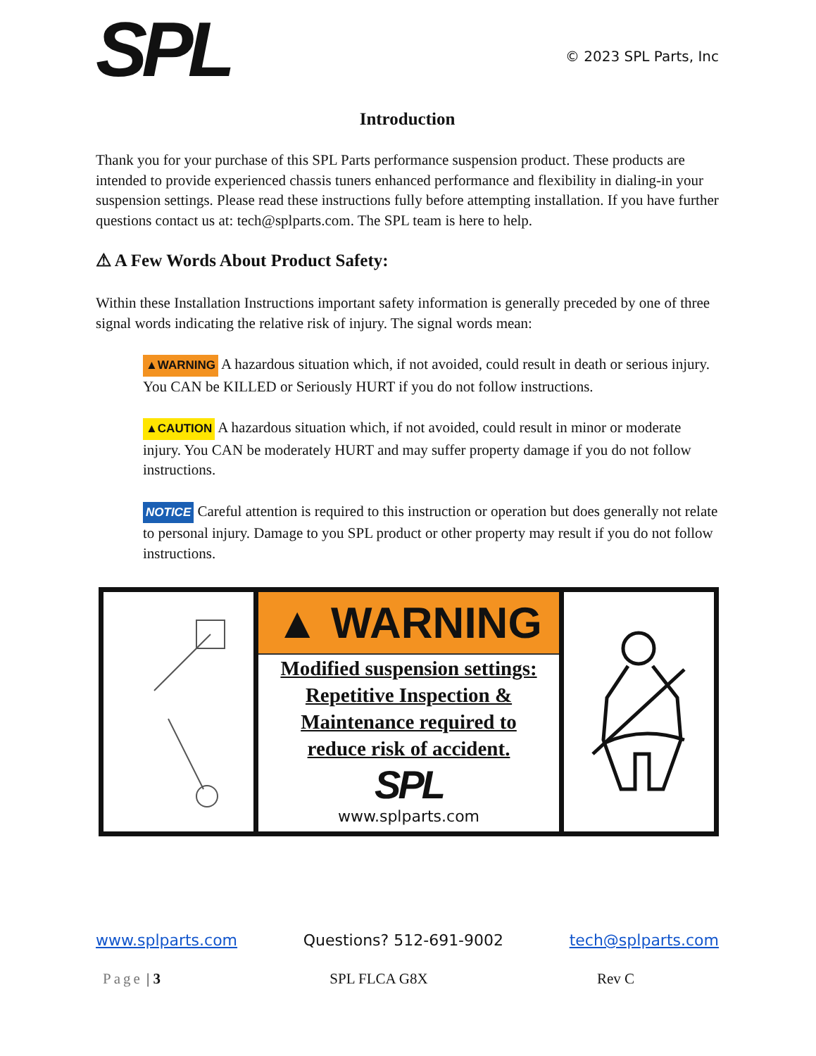SPL
© 2023 SPL Parts, Inc
Introduction
Thank you for your purchase of this SPL Parts performance suspension product. These products are intended to provide experienced chassis tuners enhanced performance and flexibility in dialing-in your suspension settings. Please read these instructions fully before attempting installation. If you have further questions contact us at: tech@splparts.com. The SPL team is here to help.
⚠ A Few Words About Product Safety:
Within these Installation Instructions important safety information is generally preceded by one of three signal words indicating the relative risk of injury. The signal words mean:
▲WARNING A hazardous situation which, if not avoided, could result in death or serious injury. You CAN be KILLED or Seriously HURT if you do not follow instructions.
▲CAUTION A hazardous situation which, if not avoided, could result in minor or moderate injury. You CAN be moderately HURT and may suffer property damage if you do not follow instructions.
NOTICE Careful attention is required to this instruction or operation but does generally not relate to personal injury. Damage to you SPL product or other property may result if you do not follow instructions.
▲ WARNING
Modified suspension settings:
Repetitive Inspection &
Maintenance required to
reduce risk of accident.
SPL
www.splparts.com
www.splparts.com Questions? 512-691-9002 tech@splparts.com
Page | 3 SPL FLCA G8X Rev C